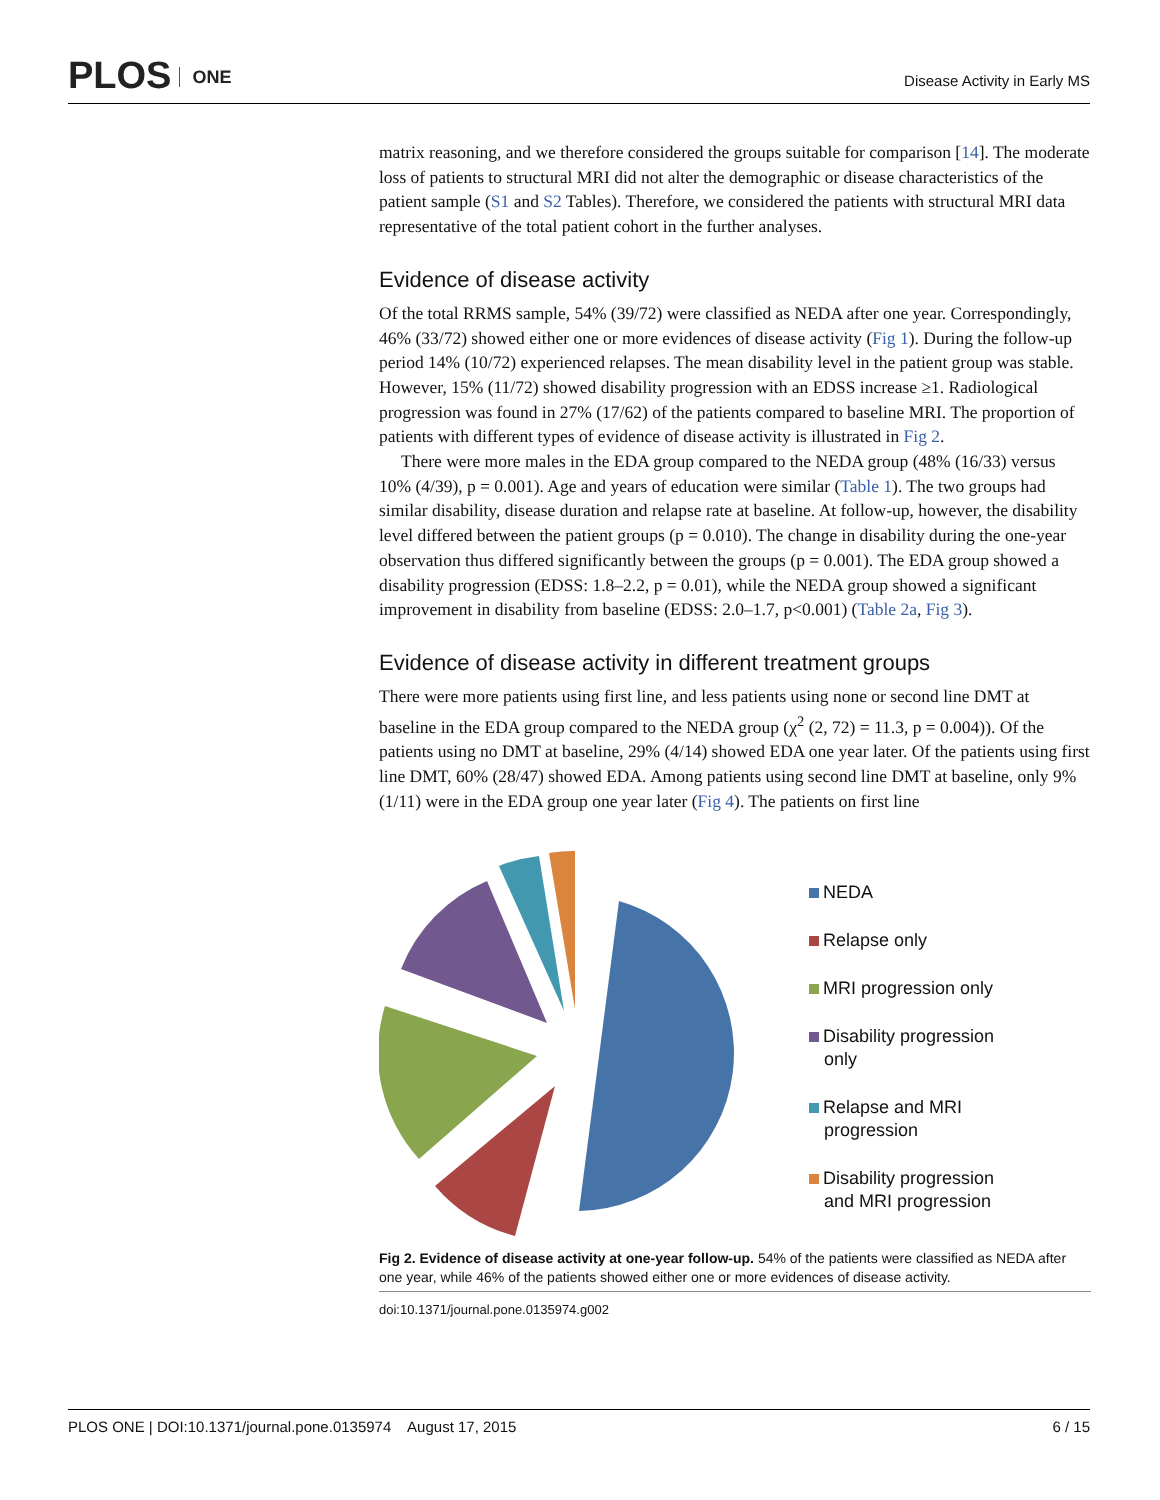PLOS ONE Disease Activity in Early MS
matrix reasoning, and we therefore considered the groups suitable for comparison [14]. The moderate loss of patients to structural MRI did not alter the demographic or disease characteristics of the patient sample (S1 and S2 Tables). Therefore, we considered the patients with structural MRI data representative of the total patient cohort in the further analyses.
Evidence of disease activity
Of the total RRMS sample, 54% (39/72) were classified as NEDA after one year. Correspondingly, 46% (33/72) showed either one or more evidences of disease activity (Fig 1). During the follow-up period 14% (10/72) experienced relapses. The mean disability level in the patient group was stable. However, 15% (11/72) showed disability progression with an EDSS increase ≥1. Radiological progression was found in 27% (17/62) of the patients compared to baseline MRI. The proportion of patients with different types of evidence of disease activity is illustrated in Fig 2.
There were more males in the EDA group compared to the NEDA group (48% (16/33) versus 10% (4/39), p = 0.001). Age and years of education were similar (Table 1). The two groups had similar disability, disease duration and relapse rate at baseline. At follow-up, however, the disability level differed between the patient groups (p = 0.010). The change in disability during the one-year observation thus differed significantly between the groups (p = 0.001). The EDA group showed a disability progression (EDSS: 1.8–2.2, p = 0.01), while the NEDA group showed a significant improvement in disability from baseline (EDSS: 2.0–1.7, p<0.001) (Table 2a, Fig 3).
Evidence of disease activity in different treatment groups
There were more patients using first line, and less patients using none or second line DMT at baseline in the EDA group compared to the NEDA group (χ<sup>2</sup> (2, 72) = 11.3, p = 0.004)). Of the patients using no DMT at baseline, 29% (4/14) showed EDA one year later. Of the patients using first line DMT, 60% (28/47) showed EDA. Among patients using second line DMT at baseline, only 9% (1/11) were in the EDA group one year later (Fig 4). The patients on first line
NEDA
Relapse only
MRI progression only
Disability progression
only
Relapse and MRI
progression
Disability progression
and MRI progression
Fig 2. Evidence of disease activity at one-year follow-up. 54% of the patients were classified as NEDA after one year, while 46% of the patients showed either one or more evidences of disease activity.
doi:10.1371/journal.pone.0135974.g002
PLOS ONE | DOI:10.1371/journal.pone.0135974 August 17, 2015 6 / 15